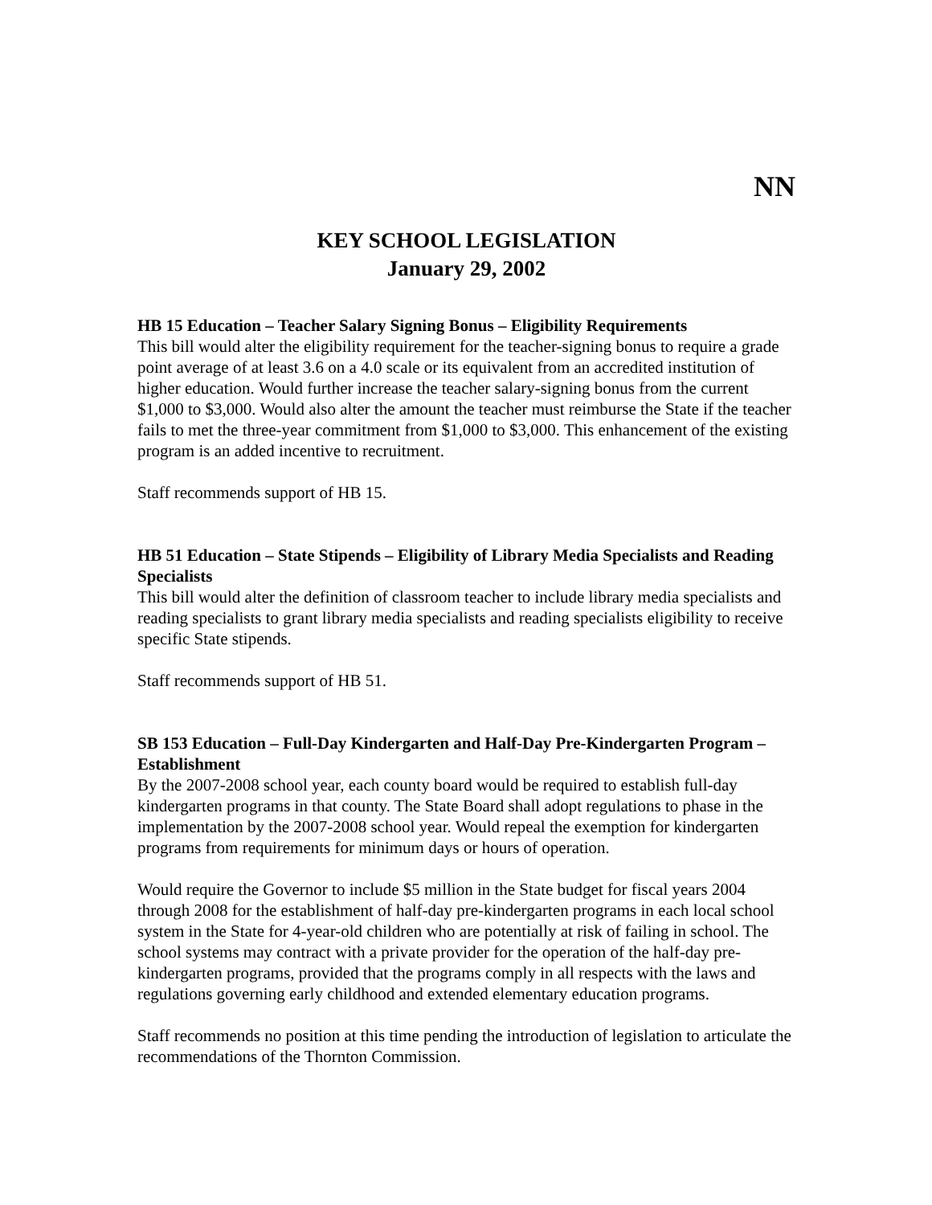NN
KEY SCHOOL LEGISLATION
January 29, 2002
HB 15 Education – Teacher Salary Signing Bonus – Eligibility Requirements
This bill would alter the eligibility requirement for the teacher-signing bonus to require a grade point average of at least 3.6 on a 4.0 scale or its equivalent from an accredited institution of higher education. Would further increase the teacher salary-signing bonus from the current $1,000 to $3,000. Would also alter the amount the teacher must reimburse the State if the teacher fails to met the three-year commitment from $1,000 to $3,000. This enhancement of the existing program is an added incentive to recruitment.
Staff recommends support of HB 15.
HB 51 Education – State Stipends – Eligibility of Library Media Specialists and Reading Specialists
This bill would alter the definition of classroom teacher to include library media specialists and reading specialists to grant library media specialists and reading specialists eligibility to receive specific State stipends.
Staff recommends support of HB 51.
SB 153 Education – Full-Day Kindergarten and Half-Day Pre-Kindergarten Program – Establishment
By the 2007-2008 school year, each county board would be required to establish full-day kindergarten programs in that county. The State Board shall adopt regulations to phase in the implementation by the 2007-2008 school year. Would repeal the exemption for kindergarten programs from requirements for minimum days or hours of operation.
Would require the Governor to include $5 million in the State budget for fiscal years 2004 through 2008 for the establishment of half-day pre-kindergarten programs in each local school system in the State for 4-year-old children who are potentially at risk of failing in school. The school systems may contract with a private provider for the operation of the half-day pre-kindergarten programs, provided that the programs comply in all respects with the laws and regulations governing early childhood and extended elementary education programs.
Staff recommends no position at this time pending the introduction of legislation to articulate the recommendations of the Thornton Commission.